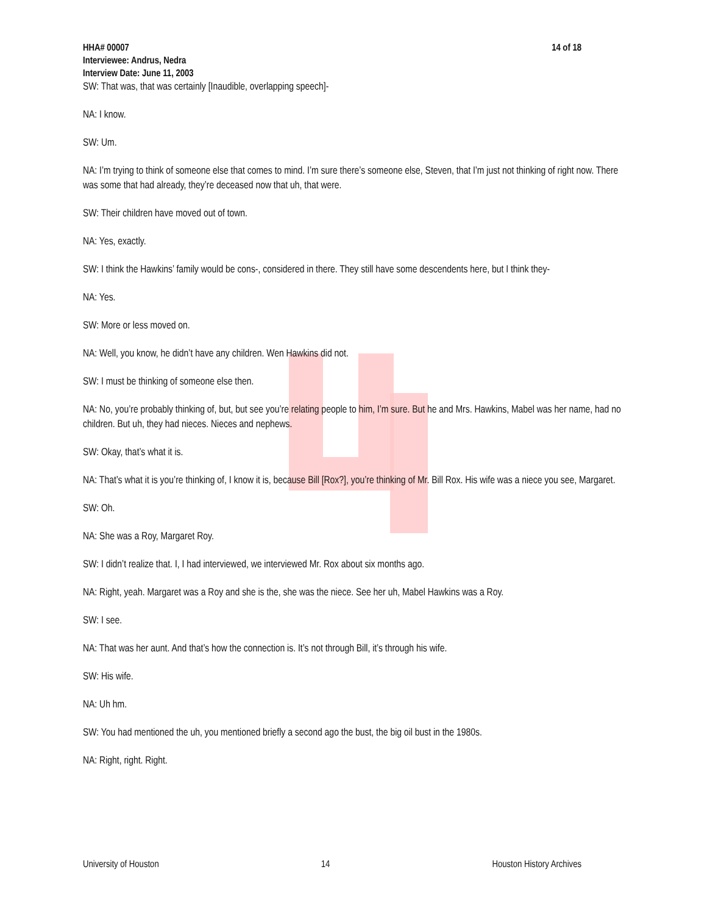HHA# 00007 14 of 18
Interviewee: Andrus, Nedra
Interview Date: June 11, 2003
SW: That was, that was certainly [Inaudible, overlapping speech]-
NA: I know.
SW: Um.
NA: I’m trying to think of someone else that comes to mind. I’m sure there’s someone else, Steven, that I’m just not thinking of right now. There was some that had already, they’re deceased now that uh, that were.
SW: Their children have moved out of town.
NA: Yes, exactly.
SW: I think the Hawkins’ family would be cons-, considered in there. They still have some descendents here, but I think they-
NA: Yes.
SW: More or less moved on.
NA: Well, you know, he didn’t have any children. Wen Hawkins did not.
SW: I must be thinking of someone else then.
NA: No, you’re probably thinking of, but, but see you’re relating people to him, I’m sure. But he and Mrs. Hawkins, Mabel was her name, had no children. But uh, they had nieces. Nieces and nephews.
SW: Okay, that’s what it is.
NA: That’s what it is you’re thinking of, I know it is, because Bill [Rox?], you’re thinking of Mr. Bill Rox. His wife was a niece you see, Margaret.
SW: Oh.
NA: She was a Roy, Margaret Roy.
SW: I didn’t realize that. I, I had interviewed, we interviewed Mr. Rox about six months ago.
NA: Right, yeah. Margaret was a Roy and she is the, she was the niece. See her uh, Mabel Hawkins was a Roy.
SW: I see.
NA: That was her aunt. And that’s how the connection is. It’s not through Bill, it’s through his wife.
SW: His wife.
NA: Uh hm.
SW: You had mentioned the uh, you mentioned briefly a second ago the bust, the big oil bust in the 1980s.
NA: Right, right. Right.
University of Houston 14 Houston History Archives